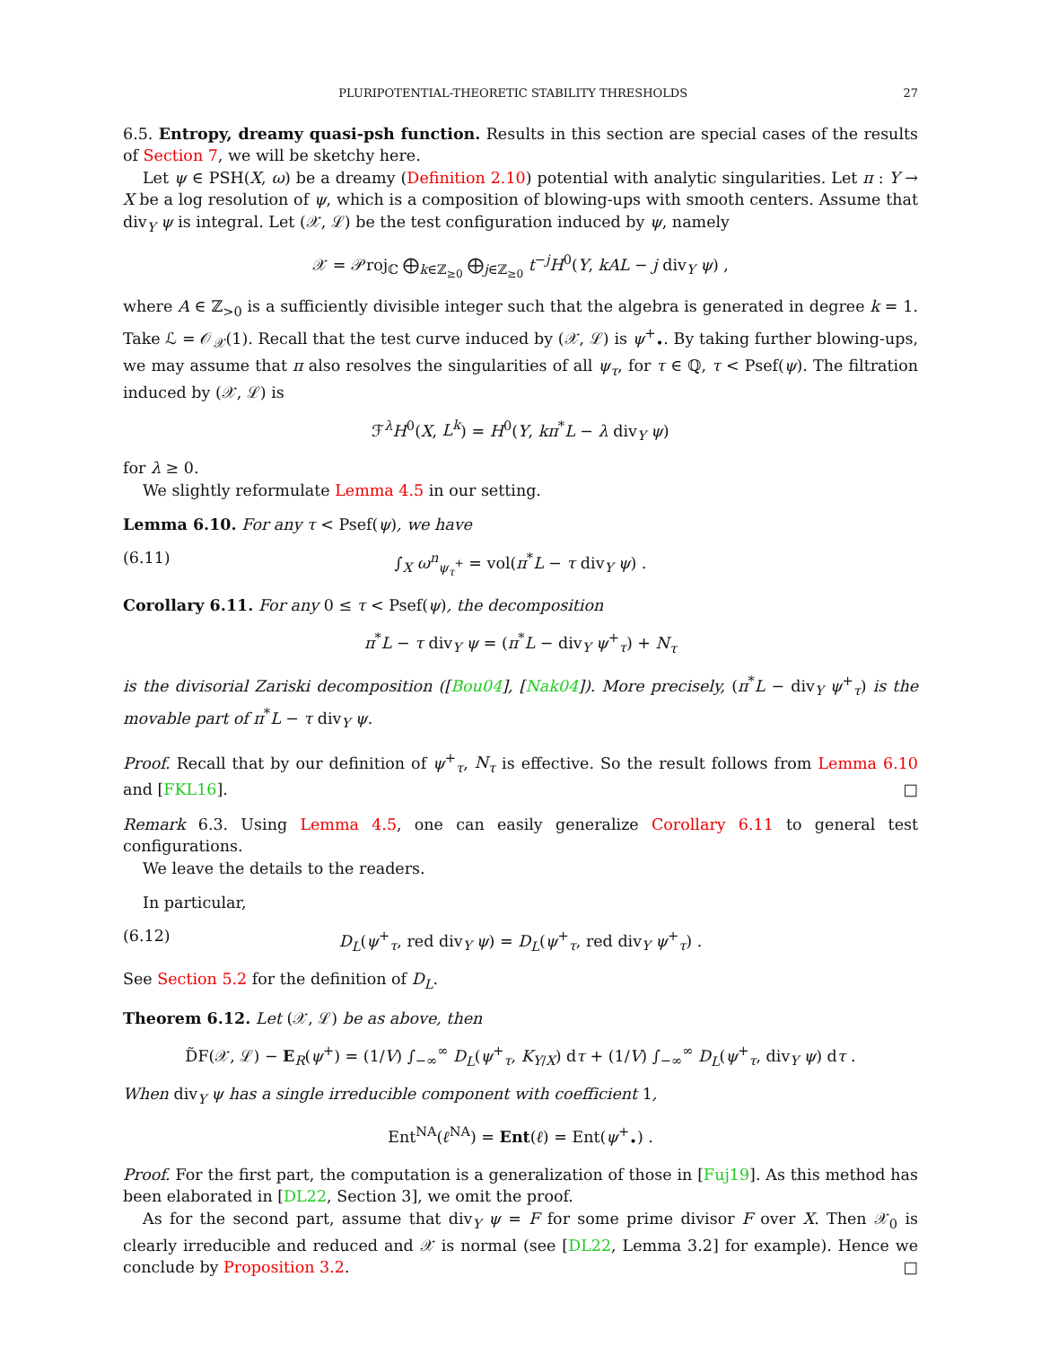PLURIPOTENTIAL-THEORETIC STABILITY THRESHOLDS 27
6.5. Entropy, dreamy quasi-psh function. Results in this section are special cases of the results of Section 7, we will be sketchy here.
Let ψ ∈ PSH(X, ω) be a dreamy (Definition 2.10) potential with analytic singularities. Let π : Y → X be a log resolution of ψ, which is a composition of blowing-ups with smooth centers. Assume that div<sub>Y</sub> ψ is integral. Let (𝒳, ℒ) be the test configuration induced by ψ, namely
𝒳 = 𝒫roj<sub>ℂ</sub> ⨁<sub>k∈ℤ<sub>≥0</sub></sub> ⨁<sub>j∈ℤ<sub>≥0</sub></sub> t<sup>−j</sup>H<sup>0</sup>(Y, kAL − j div<sub>Y</sub> ψ) ,
where A ∈ ℤ<sub>>0</sub> is a sufficiently divisible integer such that the algebra is generated in degree k = 1. Take ℒ = 𝒪<sub>𝒳</sub>(1). Recall that the test curve induced by (𝒳, ℒ) is ψ<sup>+</sup><sub>•</sub>. By taking further blowing-ups, we may assume that π also resolves the singularities of all ψ<sub>τ</sub>, for τ ∈ ℚ, τ < Psef(ψ). The filtration induced by (𝒳, ℒ) is
ℱ<sup>λ</sup>H<sup>0</sup>(X, L<sup>k</sup>) = H<sup>0</sup>(Y, kπ<sup>*</sup>L − λ div<sub>Y</sub> ψ)
for λ ≥ 0.
We slightly reformulate Lemma 4.5 in our setting.
Lemma 6.10. For any τ < Psef(ψ), we have
(6.11) ∫<sub>X</sub> ω<sup>n</sup><sub>ψ<sub>τ</sub><sup>+</sup></sub> = vol(π<sup>*</sup>L − τ div<sub>Y</sub> ψ) .
Corollary 6.11. For any 0 ≤ τ < Psef(ψ), the decomposition
π<sup>*</sup>L − τ div<sub>Y</sub> ψ = (π<sup>*</sup>L − div<sub>Y</sub> ψ<sup>+</sup><sub>τ</sub>) + N<sub>τ</sub>
is the divisorial Zariski decomposition ([Bou04], [Nak04]). More precisely, (π<sup>*</sup>L − div<sub>Y</sub> ψ<sup>+</sup><sub>τ</sub>) is the movable part of π<sup>*</sup>L − τ div<sub>Y</sub> ψ.
Proof. Recall that by our definition of ψ<sup>+</sup><sub>τ</sub>, N<sub>τ</sub> is effective. So the result follows from Lemma 6.10 and [FKL16]. □
Remark 6.3. Using Lemma 4.5, one can easily generalize Corollary 6.11 to general test configurations.
We leave the details to the readers.
In particular,
(6.12) D<sub>L</sub>(ψ<sup>+</sup><sub>τ</sub>, red div<sub>Y</sub> ψ) = D<sub>L</sub>(ψ<sup>+</sup><sub>τ</sub>, red div<sub>Y</sub> ψ<sup>+</sup><sub>τ</sub>) .
See Section 5.2 for the definition of D<sub>L</sub>.
Theorem 6.12. Let (𝒳, ℒ) be as above, then
D̃F(𝒳, ℒ) − E<sub>R</sub>(ψ<sup>+</sup>) = (1/V) ∫<sub>−∞</sub><sup>∞</sup> D<sub>L</sub>(ψ<sup>+</sup><sub>τ</sub>, K<sub>Y/X</sub>) dτ + (1/V) ∫<sub>−∞</sub><sup>∞</sup> D<sub>L</sub>(ψ<sup>+</sup><sub>τ</sub>, div<sub>Y</sub> ψ) dτ .
When div<sub>Y</sub> ψ has a single irreducible component with coefficient 1,
Ent<sup>NA</sup>(ℓ<sup>NA</sup>) = Ent(ℓ) = Ent(ψ<sup>+</sup><sub>•</sub>) .
Proof. For the first part, the computation is a generalization of those in [Fuj19]. As this method has been elaborated in [DL22, Section 3], we omit the proof.
As for the second part, assume that div<sub>Y</sub> ψ = F for some prime divisor F over X. Then 𝒳<sub>0</sub> is clearly irreducible and reduced and 𝒳 is normal (see [DL22, Lemma 3.2] for example). Hence we conclude by Proposition 3.2. □